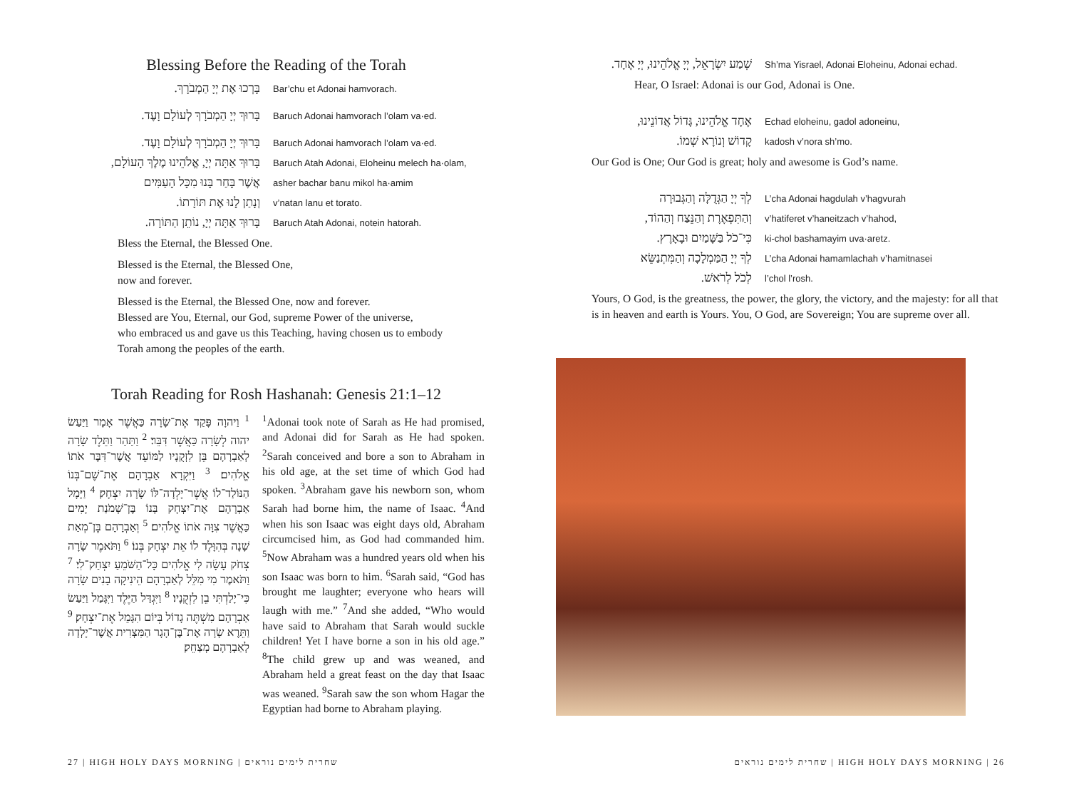Blessing Before the Reading of the Torah
בָּרְכוּ אֶת יְיָ הַמְבֹרָךְ.
Bar’chu et Adonai hamvorach.
בָּרוּךְ יְיָ הַמְבֹרָךְ לְעוֹלָם וָעֶד.
Baruch Adonai hamvorach l’olam va·ed.
בָּרוּךְ יְיָ הַמְבֹרָךְ לְעוֹלָם וָעֶד.
Baruch Adonai hamvorach l’olam va·ed.
בָּרוּךְ אַתָּה יְיָ, אֱלֹהֵינוּ מֶלֶךְ הָעוֹלָם,
Baruch Atah Adonai, Eloheinu melech ha·olam,
אֲשֶׁר בָּחַר בָּנוּ מִכָּל הָעַמִּים
asher bachar banu mikol ha·amim
וְנָתַן לָנוּ אֶת תּוֹרָתוֹ.
v’natan lanu et torato.
בָּרוּךְ אַתָּה יְיָ, נוֹתֵן הַתּוֹרָה.
Baruch Atah Adonai, notein hatorah.
Bless the Eternal, the Blessed One.
Blessed is the Eternal, the Blessed One,
now and forever.
Blessed is the Eternal, the Blessed One, now and forever.
Blessed are You, Eternal, our God, supreme Power of the universe,
who embraced us and gave us this Teaching, having chosen us to embody
Torah among the peoples of the earth.
Torah Reading for Rosh Hashanah: Genesis 21:1–12
<sup>1</sup> וַיהוָה פָּקַד אֶת־שָׂרָה כַּאֲשֶׁר אָמָר וַיַּעַשׂ יהוה לְשָׂרָה כַּאֲשֶׁר דִּבֵּר׃ <sup>2</sup> וַתַּהַר וַתֵּלֶד שָׂרָה לְאַבְרָהָם בֵּן לִזְקֻנָיו לַמּוֹעֵד אֲשֶׁר־דִּבֶּר אֹתוֹ אֱלֹהִים׃ <sup>3</sup> וַיִּקְרָא אַבְרָהָם אֶת־שֶׁם־בְּנוֹ הַנּוֹלַד־לוֹ אֲשֶׁר־יָלְדָה־לּוֹ שָׂרָה יִצְחָק׃ <sup>4</sup> וַיָּמָל אַבְרָהָם אֶת־יִצְחָק בְּנוֹ בֶּן־שְׁמֹנַת יָמִים כַּאֲשֶׁר צִוָּה אֹתוֹ אֱלֹהִים׃ <sup>5</sup> וְאַבְרָהָם בֶּן־מְאַת שָׁנָה בְּהִוָּלֶד לוֹ אֵת יִצְחָק בְּנוֹ׃ <sup>6</sup> וַתֹּאמֶר שָׂרָה צְחֹק עָשָׂה לִי אֱלֹהִים כָּל־הַשֹּׁמֵעַ יִצְחַק־לִי׃ <sup>7</sup> וַתֹּאמֶר מִי מִלֵּל לְאַבְרָהָם הֵינִיקָה בָנִים שָׂרָה כִּי־יָלַדְתִּי בֵן לִזְקֻנָיו׃ <sup>8</sup> וַיִּגְדַּל הַיֶּלֶד וַיִּגָּמַל וַיַּעַשׂ אַבְרָהָם מִשְׁתֶּה גָדוֹל בְּיוֹם הִגָּמֵל אֶת־יִצְחָק׃ <sup>9</sup> וַתֵּרֶא שָׂרָה אֶת־בֶּן־הָגָר הַמִּצְרִית אֲשֶׁר־יָלְדָה לְאַבְרָהָם מְצַחֵק׃
<sup>1</sup> Adonai took note of Sarah as He had promised, and Adonai did for Sarah as He had spoken. <sup>2</sup>Sarah conceived and bore a son to Abraham in his old age, at the set time of which God had spoken. <sup>3</sup>Abraham gave his newborn son, whom Sarah had borne him, the name of Isaac. <sup>4</sup>And when his son Isaac was eight days old, Abraham circumcised him, as God had commanded him. <sup>5</sup>Now Abraham was a hundred years old when his son Isaac was born to him. <sup>6</sup>Sarah said, “God has brought me laughter; everyone who hears will laugh with me.” <sup>7</sup>And she added, “Who would have said to Abraham that Sarah would suckle children! Yet I have borne a son in his old age.” <sup>8</sup>The child grew up and was weaned, and Abraham held a great feast on the day that Isaac was weaned. <sup>9</sup>Sarah saw the son whom Hagar the Egyptian had borne to Abraham playing.
27 | HIGH HOLY DAYS MORNING | שחרית לימים נוראים
שְׁמַע יִשְׂרָאֵל, יְיָ אֱלֹהֵינוּ, יְיָ אֶחָד.
Sh’ma Yisrael, Adonai Eloheinu, Adonai echad.
Hear, O Israel: Adonai is our God, Adonai is One.
אֶחָד אֱלֹהֵינוּ, גָּדוֹל אֲדוֹנֵינוּ,
Echad eloheinu, gadol adoneinu,
קָדוֹשׁ וְנוֹרָא שְׁמוֹ.
kadosh v’nora sh’mo.
Our God is One; Our God is great; holy and awesome is God’s name.
לְךָ יְיָ הַגְּדֻלָּה וְהַגְּבוּרָה
L’cha Adonai hagdulah v’hagvurah
וְהַתִּפְאֶרֶת וְהַנֵּצַח וְהַהוֹד,
v’hatiferet v’haneitzach v’hahod,
כִּי־כֹל בַּשָּׁמַיִם וּבָאָרֶץ.
ki-chol bashamayim uva·aretz.
לְךָ יְיָ הַמַּמְלָכָה וְהַמִּתְנַשֵּׂא
L’cha Adonai hamamlachah v’hamitnasei
לְכֹל לְרֹאשׁ.
l’chol l’rosh.
Yours, O God, is the greatness, the power, the glory, the victory, and the majesty: for all that is in heaven and earth is Yours. You, O God, are Sovereign; You are supreme over all.
שחרית לימים נוראים | HIGH HOLY DAYS MORNING | 26